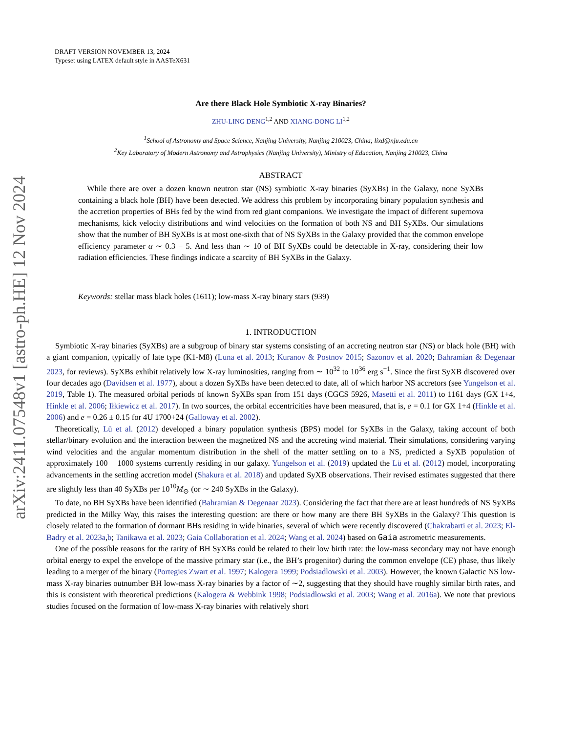arXiv:2411.07548v1 [astro-ph.HE] 12 Nov 2024
DRAFT VERSION NOVEMBER 13, 2024
Typeset using LATEX default style in AASTeX631
Are there Black Hole Symbiotic X-ray Binaries?
ZHU-LING DENG<sup>1,2</sup> AND XIANG-DONG LI<sup>1,2</sup>
<sup>1</sup> School of Astronomy and Space Science, Nanjing University, Nanjing 210023, China; lixd@nju.edu.cn
<sup>2</sup> Key Laboratory of Modern Astronomy and Astrophysics (Nanjing University), Ministry of Education, Nanjing 210023, China
ABSTRACT
While there are over a dozen known neutron star (NS) symbiotic X-ray binaries (SyXBs) in the Galaxy, none SyXBs containing a black hole (BH) have been detected. We address this problem by incorporating binary population synthesis and the accretion properties of BHs fed by the wind from red giant companions. We investigate the impact of different supernova mechanisms, kick velocity distributions and wind velocities on the formation of both NS and BH SyXBs. Our simulations show that the number of BH SyXBs is at most one-sixth that of NS SyXBs in the Galaxy provided that the common envelope efficiency parameter α ∼ 0.3 − 5. And less than ∼ 10 of BH SyXBs could be detectable in X-ray, considering their low radiation efficiencies. These findings indicate a scarcity of BH SyXBs in the Galaxy.
Keywords: stellar mass black holes (1611); low-mass X-ray binary stars (939)
1. INTRODUCTION
Symbiotic X-ray binaries (SyXBs) are a subgroup of binary star systems consisting of an accreting neutron star (NS) or black hole (BH) with a giant companion, typically of late type (K1-M8) (Luna et al. 2013; Kuranov & Postnov 2015; Sazonov et al. 2020; Bahramian & Degenaar 2023, for reviews). SyXBs exhibit relatively low X-ray luminosities, ranging from ∼ 10<sup>32</sup> to 10<sup>36</sup> erg s<sup>−1</sup>. Since the first SyXB discovered over four decades ago (Davidsen et al. 1977), about a dozen SyXBs have been detected to date, all of which harbor NS accretors (see Yungelson et al. 2019, Table 1). The measured orbital periods of known SyXBs span from 151 days (CGCS 5926, Masetti et al. 2011) to 1161 days (GX 1+4, Hinkle et al. 2006; Iłkiewicz et al. 2017). In two sources, the orbital eccentricities have been measured, that is, e = 0.1 for GX 1+4 (Hinkle et al. 2006) and e = 0.26 ± 0.15 for 4U 1700+24 (Galloway et al. 2002).
Theoretically, Lü et al. (2012) developed a binary population synthesis (BPS) model for SyXBs in the Galaxy, taking account of both stellar/binary evolution and the interaction between the magnetized NS and the accreting wind material. Their simulations, considering varying wind velocities and the angular momentum distribution in the shell of the matter settling on to a NS, predicted a SyXB population of approximately 100 − 1000 systems currently residing in our galaxy. Yungelson et al. (2019) updated the Lü et al. (2012) model, incorporating advancements in the settling accretion model (Shakura et al. 2018) and updated SyXB observations. Their revised estimates suggested that there are slightly less than 40 SyXBs per 10<sup>10</sup>M<sub>⊙</sub> (or ∼ 240 SyXBs in the Galaxy).
To date, no BH SyXBs have been identified (Bahramian & Degenaar 2023). Considering the fact that there are at least hundreds of NS SyXBs predicted in the Milky Way, this raises the interesting question: are there or how many are there BH SyXBs in the Galaxy? This question is closely related to the formation of dormant BHs residing in wide binaries, several of which were recently discovered (Chakrabarti et al. 2023; El-Badry et al. 2023a,b; Tanikawa et al. 2023; Gaia Collaboration et al. 2024; Wang et al. 2024) based on Gaia astrometric measurements.
One of the possible reasons for the rarity of BH SyXBs could be related to their low birth rate: the low-mass secondary may not have enough orbital energy to expel the envelope of the massive primary star (i.e., the BH’s progenitor) during the common envelope (CE) phase, thus likely leading to a merger of the binary (Portegies Zwart et al. 1997; Kalogera 1999; Podsiadlowski et al. 2003). However, the known Galactic NS low-mass X-ray binaries outnumber BH low-mass X-ray binaries by a factor of ∼2, suggesting that they should have roughly similar birth rates, and this is consistent with theoretical predictions (Kalogera & Webbink 1998; Podsiadlowski et al. 2003; Wang et al. 2016a). We note that previous studies focused on the formation of low-mass X-ray binaries with relatively short